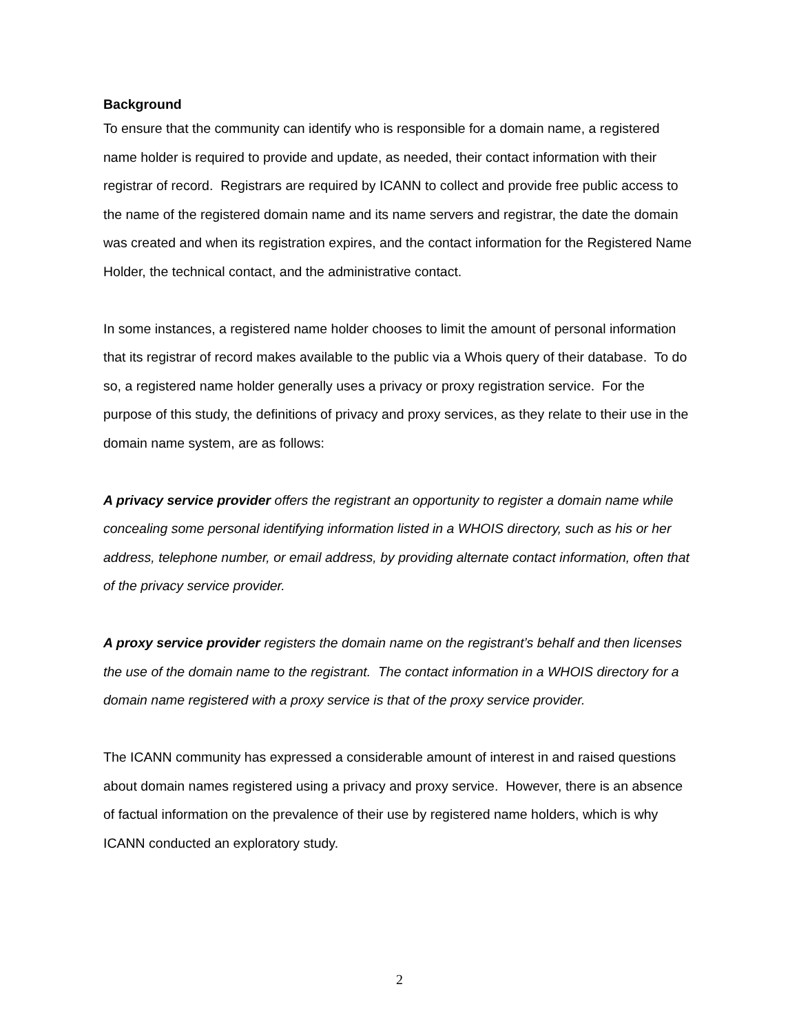Background
To ensure that the community can identify who is responsible for a domain name, a registered name holder is required to provide and update, as needed, their contact information with their registrar of record. Registrars are required by ICANN to collect and provide free public access to the name of the registered domain name and its name servers and registrar, the date the domain was created and when its registration expires, and the contact information for the Registered Name Holder, the technical contact, and the administrative contact.
In some instances, a registered name holder chooses to limit the amount of personal information that its registrar of record makes available to the public via a Whois query of their database. To do so, a registered name holder generally uses a privacy or proxy registration service. For the purpose of this study, the definitions of privacy and proxy services, as they relate to their use in the domain name system, are as follows:
A privacy service provider offers the registrant an opportunity to register a domain name while concealing some personal identifying information listed in a WHOIS directory, such as his or her address, telephone number, or email address, by providing alternate contact information, often that of the privacy service provider.
A proxy service provider registers the domain name on the registrant’s behalf and then licenses the use of the domain name to the registrant. The contact information in a WHOIS directory for a domain name registered with a proxy service is that of the proxy service provider.
The ICANN community has expressed a considerable amount of interest in and raised questions about domain names registered using a privacy and proxy service. However, there is an absence of factual information on the prevalence of their use by registered name holders, which is why ICANN conducted an exploratory study.
2